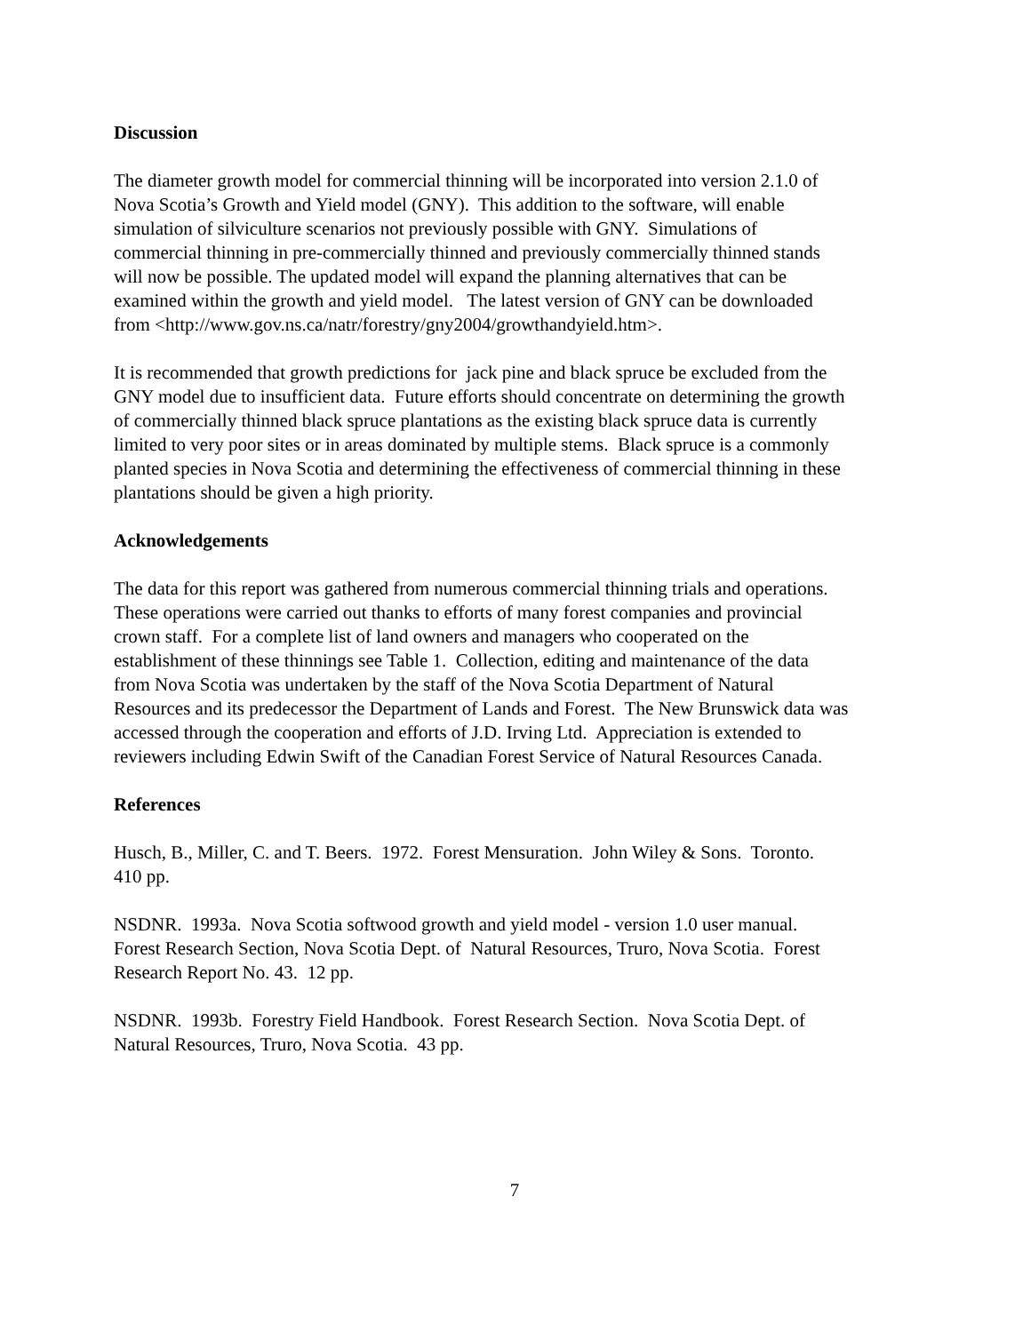Discussion
The diameter growth model for commercial thinning will be incorporated into version 2.1.0 of
Nova Scotia’s Growth and Yield model (GNY). This addition to the software, will enable
simulation of silviculture scenarios not previously possible with GNY. Simulations of
commercial thinning in pre-commercially thinned and previously commercially thinned stands
will now be possible. The updated model will expand the planning alternatives that can be
examined within the growth and yield model. The latest version of GNY can be downloaded
from <http://www.gov.ns.ca/natr/forestry/gny2004/growthandyield.htm>.
It is recommended that growth predictions for jack pine and black spruce be excluded from the
GNY model due to insufficient data. Future efforts should concentrate on determining the growth
of commercially thinned black spruce plantations as the existing black spruce data is currently
limited to very poor sites or in areas dominated by multiple stems. Black spruce is a commonly
planted species in Nova Scotia and determining the effectiveness of commercial thinning in these
plantations should be given a high priority.
Acknowledgements
The data for this report was gathered from numerous commercial thinning trials and operations.
These operations were carried out thanks to efforts of many forest companies and provincial
crown staff. For a complete list of land owners and managers who cooperated on the
establishment of these thinnings see Table 1. Collection, editing and maintenance of the data
from Nova Scotia was undertaken by the staff of the Nova Scotia Department of Natural
Resources and its predecessor the Department of Lands and Forest. The New Brunswick data was
accessed through the cooperation and efforts of J.D. Irving Ltd. Appreciation is extended to
reviewers including Edwin Swift of the Canadian Forest Service of Natural Resources Canada.
References
Husch, B., Miller, C. and T. Beers. 1972. Forest Mensuration. John Wiley & Sons. Toronto.
410 pp.
NSDNR. 1993a. Nova Scotia softwood growth and yield model - version 1.0 user manual.
Forest Research Section, Nova Scotia Dept. of Natural Resources, Truro, Nova Scotia. Forest
Research Report No. 43. 12 pp.
NSDNR. 1993b. Forestry Field Handbook. Forest Research Section. Nova Scotia Dept. of
Natural Resources, Truro, Nova Scotia. 43 pp.
7